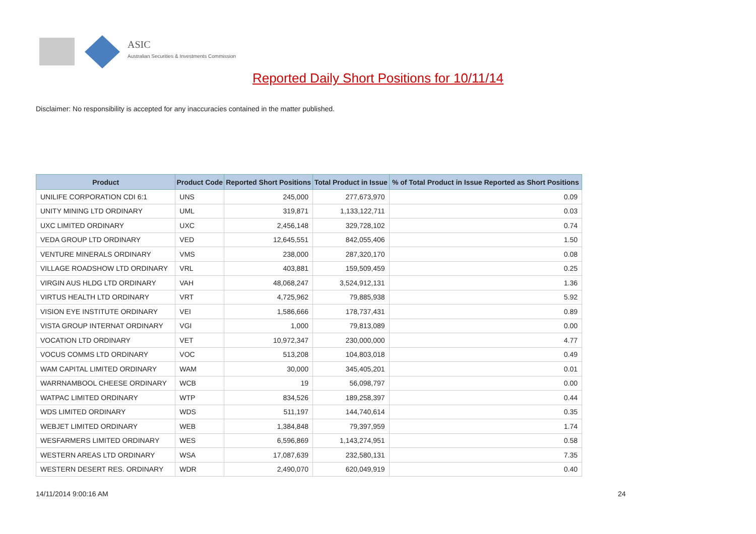ASIC
Australian Securities & Investments Commission
Reported Daily Short Positions for 10/11/14
Disclaimer: No responsibility is accepted for any inaccuracies contained in the matter published.
| Product | Product Code | Reported Short Positions | Total Product in Issue | % of Total Product in Issue Reported as Short Positions |
| --- | --- | --- | --- | --- |
| UNILIFE CORPORATION CDI 6:1 | UNS | 245,000 | 277,673,970 | 0.09 |
| UNITY MINING LTD ORDINARY | UML | 319,871 | 1,133,122,711 | 0.03 |
| UXC LIMITED ORDINARY | UXC | 2,456,148 | 329,728,102 | 0.74 |
| VEDA GROUP LTD ORDINARY | VED | 12,645,551 | 842,055,406 | 1.50 |
| VENTURE MINERALS ORDINARY | VMS | 238,000 | 287,320,170 | 0.08 |
| VILLAGE ROADSHOW LTD ORDINARY | VRL | 403,881 | 159,509,459 | 0.25 |
| VIRGIN AUS HLDG LTD ORDINARY | VAH | 48,068,247 | 3,524,912,131 | 1.36 |
| VIRTUS HEALTH LTD ORDINARY | VRT | 4,725,962 | 79,885,938 | 5.92 |
| VISION EYE INSTITUTE ORDINARY | VEI | 1,586,666 | 178,737,431 | 0.89 |
| VISTA GROUP INTERNAT ORDINARY | VGI | 1,000 | 79,813,089 | 0.00 |
| VOCATION LTD ORDINARY | VET | 10,972,347 | 230,000,000 | 4.77 |
| VOCUS COMMS LTD ORDINARY | VOC | 513,208 | 104,803,018 | 0.49 |
| WAM CAPITAL LIMITED ORDINARY | WAM | 30,000 | 345,405,201 | 0.01 |
| WARRNAMBOOL CHEESE ORDINARY | WCB | 19 | 56,098,797 | 0.00 |
| WATPAC LIMITED ORDINARY | WTP | 834,526 | 189,258,397 | 0.44 |
| WDS LIMITED ORDINARY | WDS | 511,197 | 144,740,614 | 0.35 |
| WEBJET LIMITED ORDINARY | WEB | 1,384,848 | 79,397,959 | 1.74 |
| WESFARMERS LIMITED ORDINARY | WES | 6,596,869 | 1,143,274,951 | 0.58 |
| WESTERN AREAS LTD ORDINARY | WSA | 17,087,639 | 232,580,131 | 7.35 |
| WESTERN DESERT RES. ORDINARY | WDR | 2,490,070 | 620,049,919 | 0.40 |
14/11/2014 9:00:16 AM 24